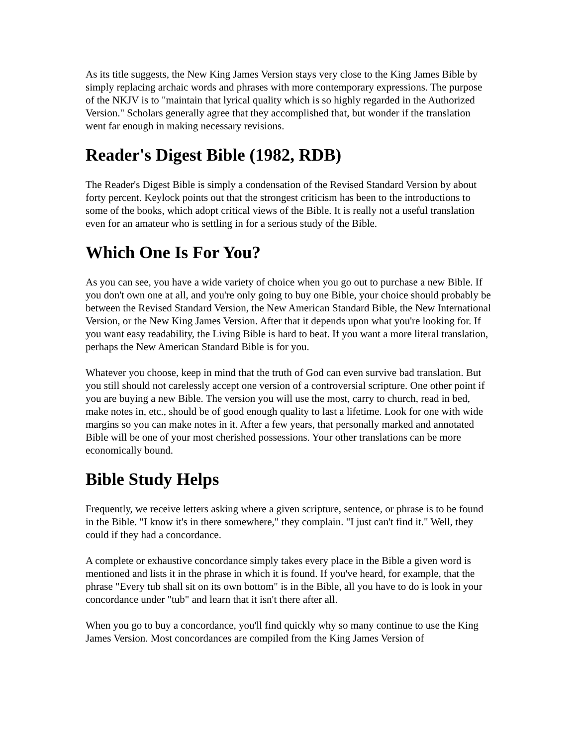As its title suggests, the New King James Version stays very close to the King James Bible by simply replacing archaic words and phrases with more contemporary expressions. The purpose of the NKJV is to "maintain that lyrical quality which is so highly regarded in the Authorized Version." Scholars generally agree that they accomplished that, but wonder if the translation went far enough in making necessary revisions.
Reader's Digest Bible (1982, RDB)
The Reader's Digest Bible is simply a condensation of the Revised Standard Version by about forty percent. Keylock points out that the strongest criticism has been to the introductions to some of the books, which adopt critical views of the Bible. It is really not a useful translation even for an amateur who is settling in for a serious study of the Bible.
Which One Is For You?
As you can see, you have a wide variety of choice when you go out to purchase a new Bible. If you don't own one at all, and you're only going to buy one Bible, your choice should probably be between the Revised Standard Version, the New American Standard Bible, the New International Version, or the New King James Version. After that it depends upon what you're looking for. If you want easy readability, the Living Bible is hard to beat. If you want a more literal translation, perhaps the New American Standard Bible is for you.
Whatever you choose, keep in mind that the truth of God can even survive bad translation. But you still should not carelessly accept one version of a controversial scripture. One other point if you are buying a new Bible. The version you will use the most, carry to church, read in bed, make notes in, etc., should be of good enough quality to last a lifetime. Look for one with wide margins so you can make notes in it. After a few years, that personally marked and annotated Bible will be one of your most cherished possessions. Your other translations can be more economically bound.
Bible Study Helps
Frequently, we receive letters asking where a given scripture, sentence, or phrase is to be found in the Bible. "I know it's in there somewhere," they complain. "I just can't find it." Well, they could if they had a concordance.
A complete or exhaustive concordance simply takes every place in the Bible a given word is mentioned and lists it in the phrase in which it is found. If you've heard, for example, that the phrase "Every tub shall sit on its own bottom" is in the Bible, all you have to do is look in your concordance under "tub" and learn that it isn't there after all.
When you go to buy a concordance, you'll find quickly why so many continue to use the King James Version. Most concordances are compiled from the King James Version of